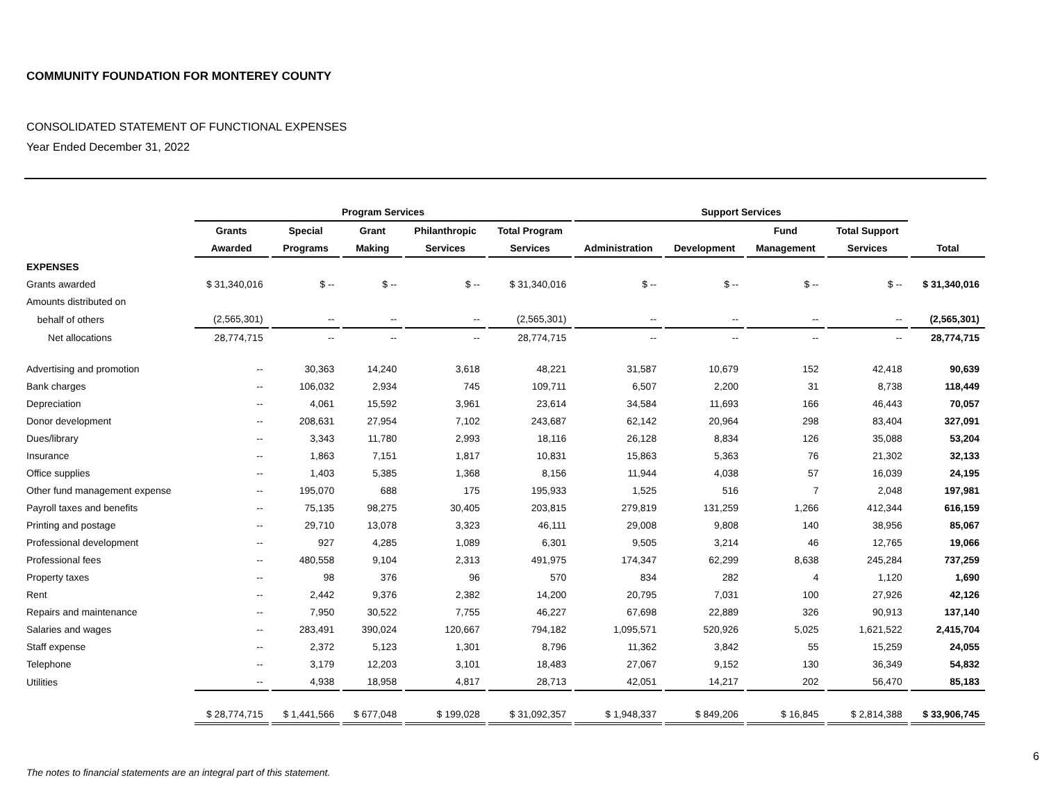COMMUNITY FOUNDATION FOR MONTEREY COUNTY
CONSOLIDATED STATEMENT OF FUNCTIONAL EXPENSES
Year Ended December 31, 2022
| | Program Services | | | | | Support Services | | | | |
| --- | --- | --- | --- | --- | --- | --- | --- | --- | --- | --- |
| | Grants | Special | Grant | Philanthropic | Total Program | | | Fund | Total Support | |
| | Awarded | Programs | Making | Services | Services | Administration | Development | Management | Services | Total |
| EXPENSES | | | | | | | | | | |
| Grants awarded | $ 31,340,016 | $ -- | $ -- | $ -- | $ 31,340,016 | $ -- | $ -- | $ -- | $ -- | $ 31,340,016 |
| Amounts distributed on | | | | | | | | | | |
| behalf of others | (2,565,301) | -- | -- | -- | (2,565,301) | -- | -- | -- | -- | (2,565,301) |
| Net allocations | 28,774,715 | -- | -- | -- | 28,774,715 | -- | -- | -- | -- | 28,774,715 |
| Advertising and promotion | -- | 30,363 | 14,240 | 3,618 | 48,221 | 31,587 | 10,679 | 152 | 42,418 | 90,639 |
| Bank charges | -- | 106,032 | 2,934 | 745 | 109,711 | 6,507 | 2,200 | 31 | 8,738 | 118,449 |
| Depreciation | -- | 4,061 | 15,592 | 3,961 | 23,614 | 34,584 | 11,693 | 166 | 46,443 | 70,057 |
| Donor development | -- | 208,631 | 27,954 | 7,102 | 243,687 | 62,142 | 20,964 | 298 | 83,404 | 327,091 |
| Dues/library | -- | 3,343 | 11,780 | 2,993 | 18,116 | 26,128 | 8,834 | 126 | 35,088 | 53,204 |
| Insurance | -- | 1,863 | 7,151 | 1,817 | 10,831 | 15,863 | 5,363 | 76 | 21,302 | 32,133 |
| Office supplies | -- | 1,403 | 5,385 | 1,368 | 8,156 | 11,944 | 4,038 | 57 | 16,039 | 24,195 |
| Other fund management expense | -- | 195,070 | 688 | 175 | 195,933 | 1,525 | 516 | 7 | 2,048 | 197,981 |
| Payroll taxes and benefits | -- | 75,135 | 98,275 | 30,405 | 203,815 | 279,819 | 131,259 | 1,266 | 412,344 | 616,159 |
| Printing and postage | -- | 29,710 | 13,078 | 3,323 | 46,111 | 29,008 | 9,808 | 140 | 38,956 | 85,067 |
| Professional development | -- | 927 | 4,285 | 1,089 | 6,301 | 9,505 | 3,214 | 46 | 12,765 | 19,066 |
| Professional fees | -- | 480,558 | 9,104 | 2,313 | 491,975 | 174,347 | 62,299 | 8,638 | 245,284 | 737,259 |
| Property taxes | -- | 98 | 376 | 96 | 570 | 834 | 282 | 4 | 1,120 | 1,690 |
| Rent | -- | 2,442 | 9,376 | 2,382 | 14,200 | 20,795 | 7,031 | 100 | 27,926 | 42,126 |
| Repairs and maintenance | -- | 7,950 | 30,522 | 7,755 | 46,227 | 67,698 | 22,889 | 326 | 90,913 | 137,140 |
| Salaries and wages | -- | 283,491 | 390,024 | 120,667 | 794,182 | 1,095,571 | 520,926 | 5,025 | 1,621,522 | 2,415,704 |
| Staff expense | -- | 2,372 | 5,123 | 1,301 | 8,796 | 11,362 | 3,842 | 55 | 15,259 | 24,055 |
| Telephone | -- | 3,179 | 12,203 | 3,101 | 18,483 | 27,067 | 9,152 | 130 | 36,349 | 54,832 |
| Utilities | -- | 4,938 | 18,958 | 4,817 | 28,713 | 42,051 | 14,217 | 202 | 56,470 | 85,183 |
| | $ 28,774,715 | $ 1,441,566 | $ 677,048 | $ 199,028 | $ 31,092,357 | $ 1,948,337 | $ 849,206 | $ 16,845 | $ 2,814,388 | $ 33,906,745 |
The notes to financial statements are an integral part of this statement.
6